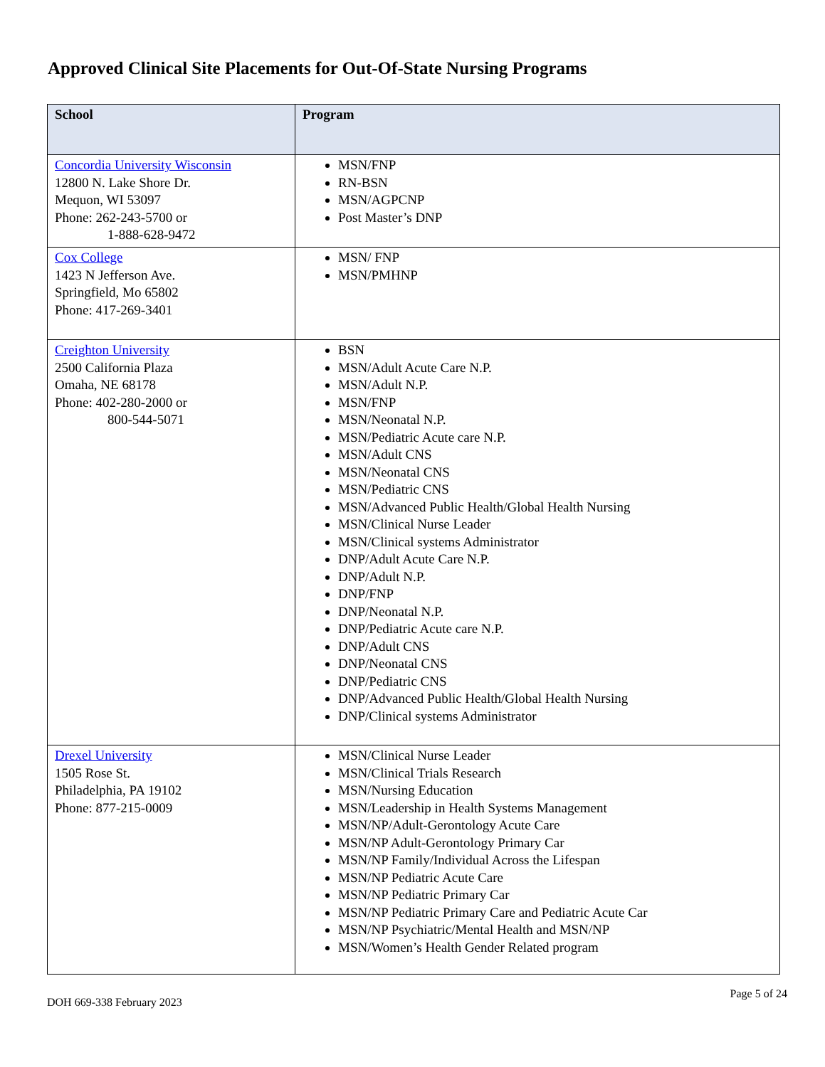Approved Clinical Site Placements for Out-Of-State Nursing Programs
| School | Program |
| --- | --- |
| Concordia University Wisconsin 12800 N. Lake Shore Dr. Mequon, WI 53097 Phone: 262-243-5700 or 1-888-628-9472 | MSN/FNP RN-BSN MSN/AGPCNP Post Master’s DNP |
| Cox College 1423 N Jefferson Ave. Springfield, Mo 65802 Phone: 417-269-3401 | MSN/ FNP MSN/PMHNP |
| Creighton University 2500 California Plaza Omaha, NE 68178 Phone: 402-280-2000 or 800-544-5071 | BSN MSN/Adult Acute Care N.P. MSN/Adult N.P. MSN/FNP MSN/Neonatal N.P. MSN/Pediatric Acute care N.P. MSN/Adult CNS MSN/Neonatal CNS MSN/Pediatric CNS MSN/Advanced Public Health/Global Health Nursing MSN/Clinical Nurse Leader MSN/Clinical systems Administrator DNP/Adult Acute Care N.P. DNP/Adult N.P. DNP/FNP DNP/Neonatal N.P. DNP/Pediatric Acute care N.P. DNP/Adult CNS DNP/Neonatal CNS DNP/Pediatric CNS DNP/Advanced Public Health/Global Health Nursing DNP/Clinical systems Administrator |
| Drexel University 1505 Rose St. Philadelphia, PA 19102 Phone: 877-215-0009 | MSN/Clinical Nurse Leader MSN/Clinical Trials Research MSN/Nursing Education MSN/Leadership in Health Systems Management MSN/NP/Adult-Gerontology Acute Care MSN/NP Adult-Gerontology Primary Car MSN/NP Family/Individual Across the Lifespan MSN/NP Pediatric Acute Care MSN/NP Pediatric Primary Car MSN/NP Pediatric Primary Care and Pediatric Acute Car MSN/NP Psychiatric/Mental Health and MSN/NP MSN/Women’s Health Gender Related program |
DOH 669-338 February 2023 Page 5 of 24